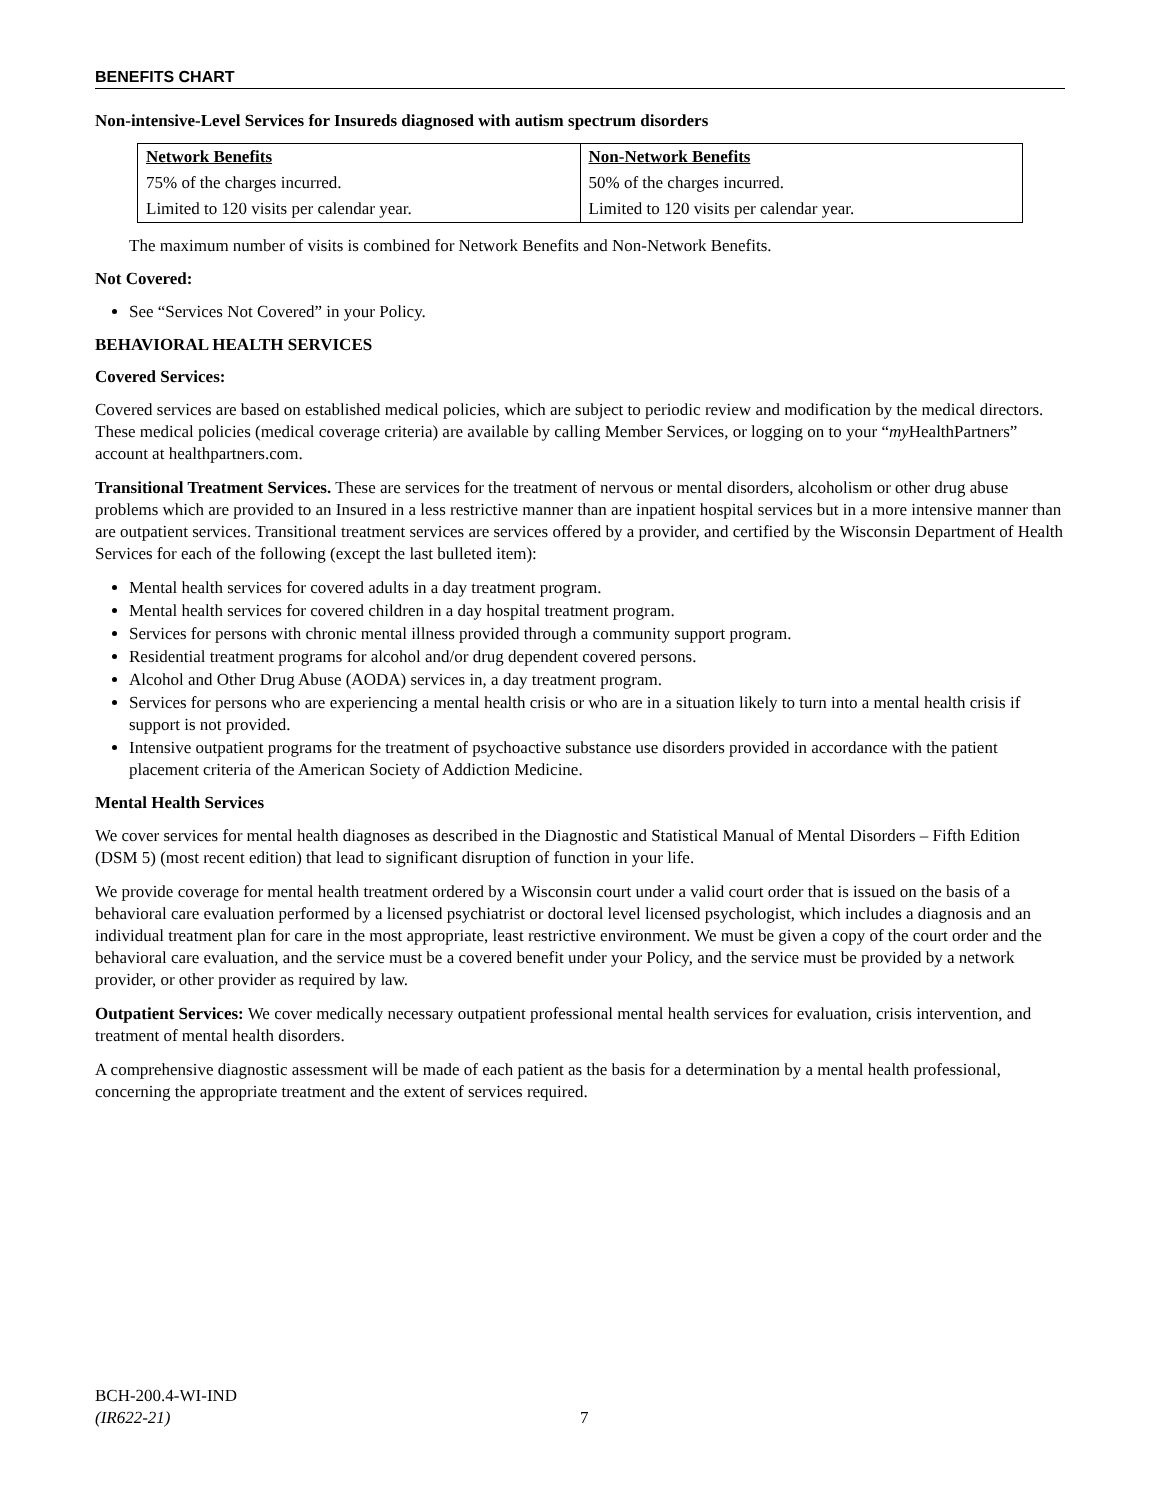BENEFITS CHART
Non-intensive-Level Services for Insureds diagnosed with autism spectrum disorders
| Network Benefits | Non-Network Benefits |
| --- | --- |
| 75% of the charges incurred. | 50% of the charges incurred. |
| Limited to 120 visits per calendar year. | Limited to 120 visits per calendar year. |
The maximum number of visits is combined for Network Benefits and Non-Network Benefits.
Not Covered:
See “Services Not Covered” in your Policy.
BEHAVIORAL HEALTH SERVICES
Covered Services:
Covered services are based on established medical policies, which are subject to periodic review and modification by the medical directors. These medical policies (medical coverage criteria) are available by calling Member Services, or logging on to your “my HealthPartners” account at healthpartners.com.
Transitional Treatment Services. These are services for the treatment of nervous or mental disorders, alcoholism or other drug abuse problems which are provided to an Insured in a less restrictive manner than are inpatient hospital services but in a more intensive manner than are outpatient services. Transitional treatment services are services offered by a provider, and certified by the Wisconsin Department of Health Services for each of the following (except the last bulleted item):
Mental health services for covered adults in a day treatment program.
Mental health services for covered children in a day hospital treatment program.
Services for persons with chronic mental illness provided through a community support program.
Residential treatment programs for alcohol and/or drug dependent covered persons.
Alcohol and Other Drug Abuse (AODA) services in, a day treatment program.
Services for persons who are experiencing a mental health crisis or who are in a situation likely to turn into a mental health crisis if support is not provided.
Intensive outpatient programs for the treatment of psychoactive substance use disorders provided in accordance with the patient placement criteria of the American Society of Addiction Medicine.
Mental Health Services
We cover services for mental health diagnoses as described in the Diagnostic and Statistical Manual of Mental Disorders – Fifth Edition (DSM 5) (most recent edition) that lead to significant disruption of function in your life.
We provide coverage for mental health treatment ordered by a Wisconsin court under a valid court order that is issued on the basis of a behavioral care evaluation performed by a licensed psychiatrist or doctoral level licensed psychologist, which includes a diagnosis and an individual treatment plan for care in the most appropriate, least restrictive environment. We must be given a copy of the court order and the behavioral care evaluation, and the service must be a covered benefit under your Policy, and the service must be provided by a network provider, or other provider as required by law.
Outpatient Services: We cover medically necessary outpatient professional mental health services for evaluation, crisis intervention, and treatment of mental health disorders.
A comprehensive diagnostic assessment will be made of each patient as the basis for a determination by a mental health professional, concerning the appropriate treatment and the extent of services required.
BCH-200.4-WI-IND
(IR622-21)
7